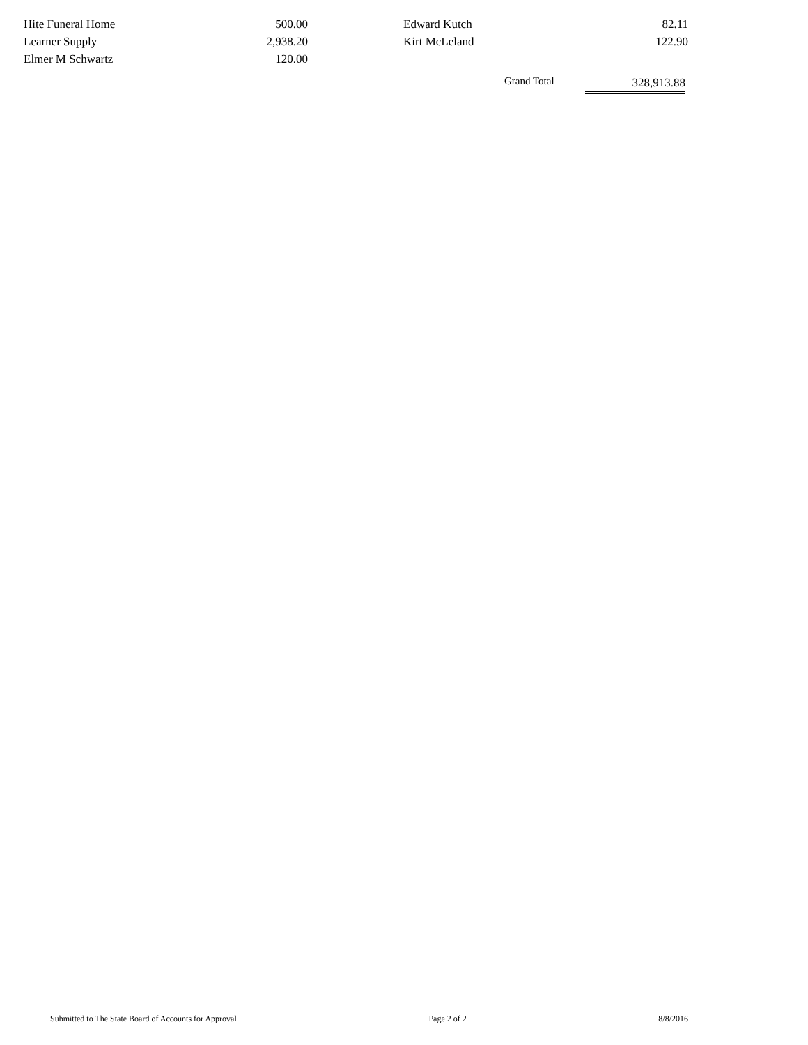| Hite Funeral Home | 500.00 | | Edward Kutch | 82.11 |
| Learner Supply | 2,938.20 | | Kirt McLeland | 122.90 |
| Elmer M Schwartz | 120.00 | | | |
Grand Total 328,913.88
Submitted to The State Board of Accounts for Approval Page 2 of 2 8/8/2016